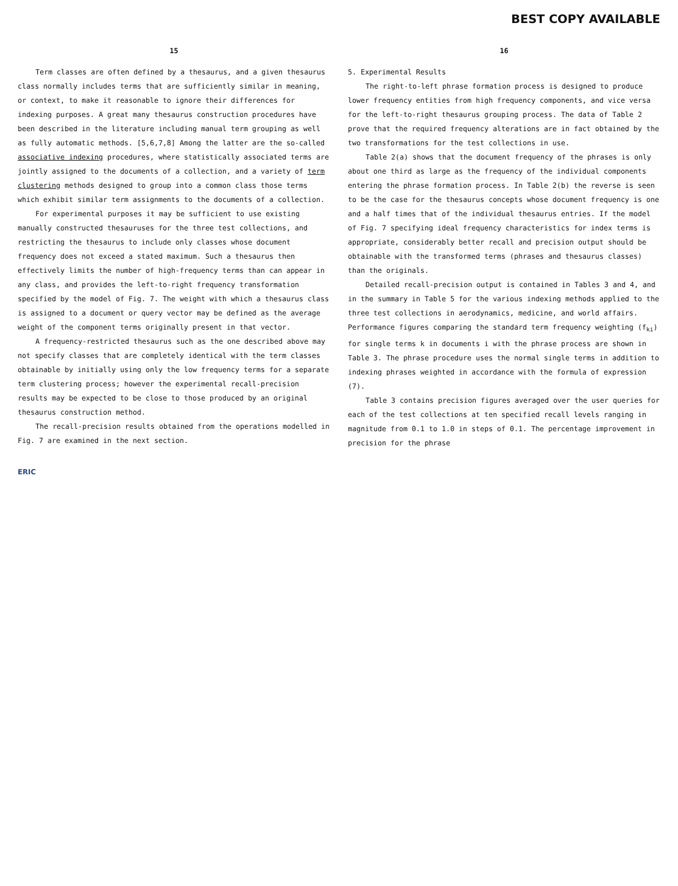BEST COPY AVAILABLE
15
Term classes are often defined by a thesaurus, and a given thesaurus class normally includes terms that are sufficiently similar in meaning, or context, to make it reasonable to ignore their differences for indexing purposes. A great many thesaurus construction procedures have been described in the literature including manual term grouping as well as fully automatic methods. [5,6,7,8] Among the latter are the so-called associative indexing procedures, where statistically associated terms are jointly assigned to the documents of a collection, and a variety of term clustering methods designed to group into a common class those terms which exhibit similar term assignments to the documents of a collection.
For experimental purposes it may be sufficient to use existing manually constructed thesauruses for the three test collections, and restricting the thesaurus to include only classes whose document frequency does not exceed a stated maximum. Such a thesaurus then effectively limits the number of high-frequency terms than can appear in any class, and provides the left-to-right frequency transformation specified by the model of Fig. 7. The weight with which a thesaurus class is assigned to a document or query vector may be defined as the average weight of the component terms originally present in that vector.
A frequency-restricted thesaurus such as the one described above may not specify classes that are completely identical with the term classes obtainable by initially using only the low frequency terms for a separate term clustering process; however the experimental recall-precision results may be expected to be close to those produced by an original thesaurus construction method.
The recall-precision results obtained from the operations modelled in Fig. 7 are examined in the next section.
16
5. Experimental Results
The right-to-left phrase formation process is designed to produce lower frequency entities from high frequency components, and vice versa for the left-to-right thesaurus grouping process. The data of Table 2 prove that the required frequency alterations are in fact obtained by the two transformations for the test collections in use.
Table 2(a) shows that the document frequency of the phrases is only about one third as large as the frequency of the individual components entering the phrase formation process. In Table 2(b) the reverse is seen to be the case for the thesaurus concepts whose document frequency is one and a half times that of the individual thesaurus entries. If the model of Fig. 7 specifying ideal frequency characteristics for index terms is appropriate, considerably better recall and precision output should be obtainable with the transformed terms (phrases and thesaurus classes) than the originals.
Detailed recall-precision output is contained in Tables 3 and 4, and in the summary in Table 5 for the various indexing methods applied to the three test collections in aerodynamics, medicine, and world affairs. Performance figures comparing the standard term frequency weighting (f<sub>ki</sub>) for single terms k in documents i with the phrase process are shown in Table 3. The phrase procedure uses the normal single terms in addition to indexing phrases weighted in accordance with the formula of expression (7).
Table 3 contains precision figures averaged over the user queries for each of the test collections at ten specified recall levels ranging in magnitude from 0.1 to 1.0 in steps of 0.1. The percentage improvement in precision for the phrase
ERIC